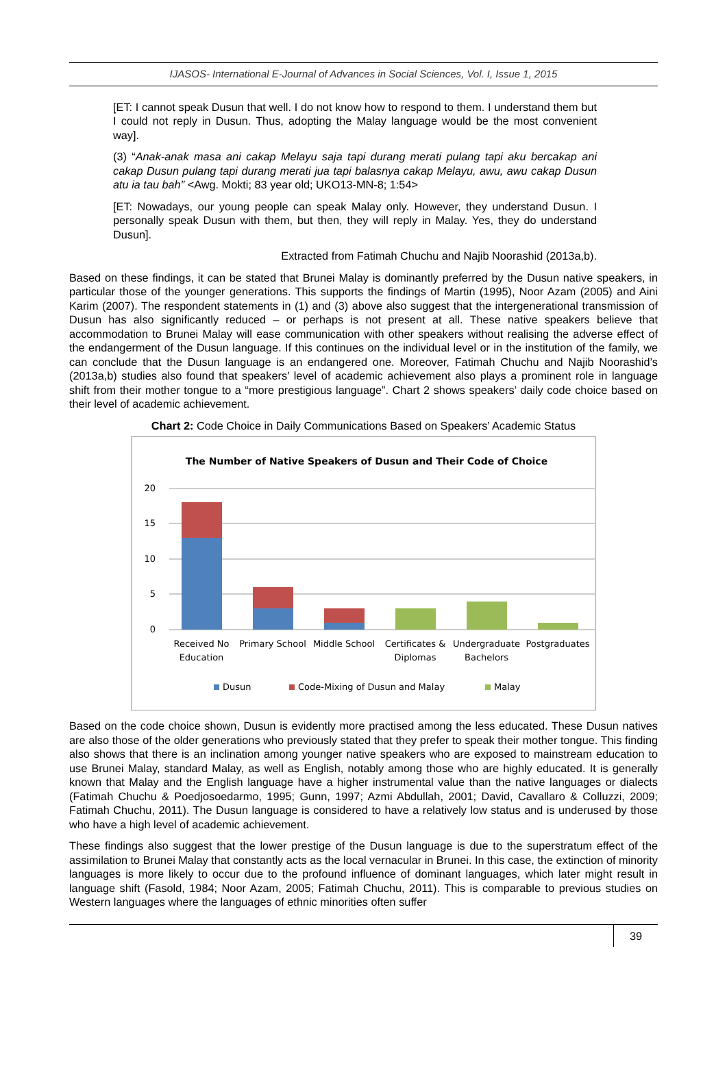IJASOS- International E-Journal of Advances in Social Sciences, Vol. I, Issue 1, 2015
[ET: I cannot speak Dusun that well. I do not know how to respond to them. I understand them but I could not reply in Dusun. Thus, adopting the Malay language would be the most convenient way].
(3) “Anak-anak masa ani cakap Melayu saja tapi durang merati pulang tapi aku bercakap ani cakap Dusun pulang tapi durang merati jua tapi balasnya cakap Melayu, awu, awu cakap Dusun atu ia tau bah” <Awg. Mokti; 83 year old; UKO13-MN-8; 1:54>
[ET: Nowadays, our young people can speak Malay only. However, they understand Dusun. I personally speak Dusun with them, but then, they will reply in Malay. Yes, they do understand Dusun].
Extracted from Fatimah Chuchu and Najib Noorashid (2013a,b).
Based on these findings, it can be stated that Brunei Malay is dominantly preferred by the Dusun native speakers, in particular those of the younger generations. This supports the findings of Martin (1995), Noor Azam (2005) and Aini Karim (2007). The respondent statements in (1) and (3) above also suggest that the intergenerational transmission of Dusun has also significantly reduced – or perhaps is not present at all. These native speakers believe that accommodation to Brunei Malay will ease communication with other speakers without realising the adverse effect of the endangerment of the Dusun language. If this continues on the individual level or in the institution of the family, we can conclude that the Dusun language is an endangered one. Moreover, Fatimah Chuchu and Najib Noorashid’s (2013a,b) studies also found that speakers’ level of academic achievement also plays a prominent role in language shift from their mother tongue to a “more prestigious language”. Chart 2 shows speakers’ daily code choice based on their level of academic achievement.
Chart 2: Code Choice in Daily Communications Based on Speakers’ Academic Status
The Number of Native Speakers of Dusun and Their Code of Choice
20
15
10
5
0
Received No
Education
Primary School
Middle School
Certificates &
Diplomas
Undergraduate
Bachelors
Postgraduates
Dusun
Code-Mixing of Dusun and Malay
Malay
Based on the code choice shown, Dusun is evidently more practised among the less educated. These Dusun natives are also those of the older generations who previously stated that they prefer to speak their mother tongue. This finding also shows that there is an inclination among younger native speakers who are exposed to mainstream education to use Brunei Malay, standard Malay, as well as English, notably among those who are highly educated. It is generally known that Malay and the English language have a higher instrumental value than the native languages or dialects (Fatimah Chuchu & Poedjosoedarmo, 1995; Gunn, 1997; Azmi Abdullah, 2001; David, Cavallaro & Colluzzi, 2009; Fatimah Chuchu, 2011). The Dusun language is considered to have a relatively low status and is underused by those who have a high level of academic achievement.
These findings also suggest that the lower prestige of the Dusun language is due to the superstratum effect of the assimilation to Brunei Malay that constantly acts as the local vernacular in Brunei. In this case, the extinction of minority languages is more likely to occur due to the profound influence of dominant languages, which later might result in language shift (Fasold, 1984; Noor Azam, 2005; Fatimah Chuchu, 2011). This is comparable to previous studies on Western languages where the languages of ethnic minorities often suffer
39